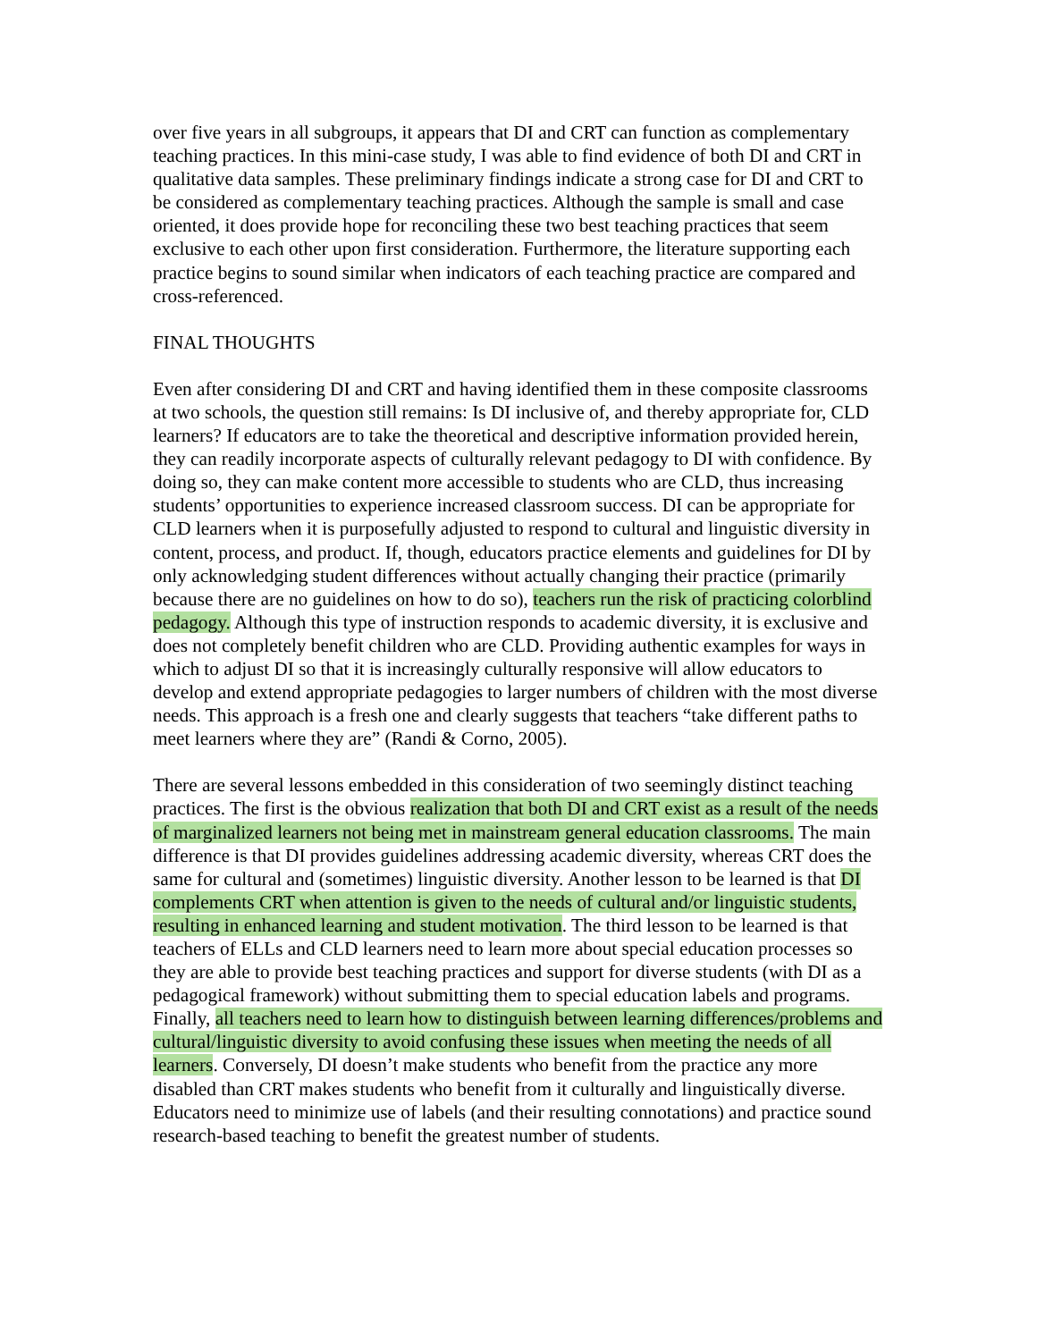over five years in all subgroups, it appears that DI and CRT can function as complementary teaching practices. In this mini-case study, I was able to find evidence of both DI and CRT in qualitative data samples. These preliminary findings indicate a strong case for DI and CRT to be considered as complementary teaching practices. Although the sample is small and case oriented, it does provide hope for reconciling these two best teaching practices that seem exclusive to each other upon first consideration. Furthermore, the literature supporting each practice begins to sound similar when indicators of each teaching practice are compared and cross-referenced.
FINAL THOUGHTS
Even after considering DI and CRT and having identified them in these composite classrooms at two schools, the question still remains: Is DI inclusive of, and thereby appropriate for, CLD learners? If educators are to take the theoretical and descriptive information provided herein, they can readily incorporate aspects of culturally relevant pedagogy to DI with confidence. By doing so, they can make content more accessible to students who are CLD, thus increasing students’ opportunities to experience increased classroom success. DI can be appropriate for CLD learners when it is purposefully adjusted to respond to cultural and linguistic diversity in content, process, and product. If, though, educators practice elements and guidelines for DI by only acknowledging student differences without actually changing their practice (primarily because there are no guidelines on how to do so), teachers run the risk of practicing colorblind pedagogy. Although this type of instruction responds to academic diversity, it is exclusive and does not completely benefit children who are CLD. Providing authentic examples for ways in which to adjust DI so that it is increasingly culturally responsive will allow educators to develop and extend appropriate pedagogies to larger numbers of children with the most diverse needs. This approach is a fresh one and clearly suggests that teachers “take different paths to meet learners where they are” (Randi & Corno, 2005).
There are several lessons embedded in this consideration of two seemingly distinct teaching practices. The first is the obvious realization that both DI and CRT exist as a result of the needs of marginalized learners not being met in mainstream general education classrooms. The main difference is that DI provides guidelines addressing academic diversity, whereas CRT does the same for cultural and (sometimes) linguistic diversity. Another lesson to be learned is that DI complements CRT when attention is given to the needs of cultural and/or linguistic students, resulting in enhanced learning and student motivation. The third lesson to be learned is that teachers of ELLs and CLD learners need to learn more about special education processes so they are able to provide best teaching practices and support for diverse students (with DI as a pedagogical framework) without submitting them to special education labels and programs. Finally, all teachers need to learn how to distinguish between learning differences/problems and cultural/linguistic diversity to avoid confusing these issues when meeting the needs of all learners. Conversely, DI doesn’t make students who benefit from the practice any more disabled than CRT makes students who benefit from it culturally and linguistically diverse. Educators need to minimize use of labels (and their resulting connotations) and practice sound research-based teaching to benefit the greatest number of students.